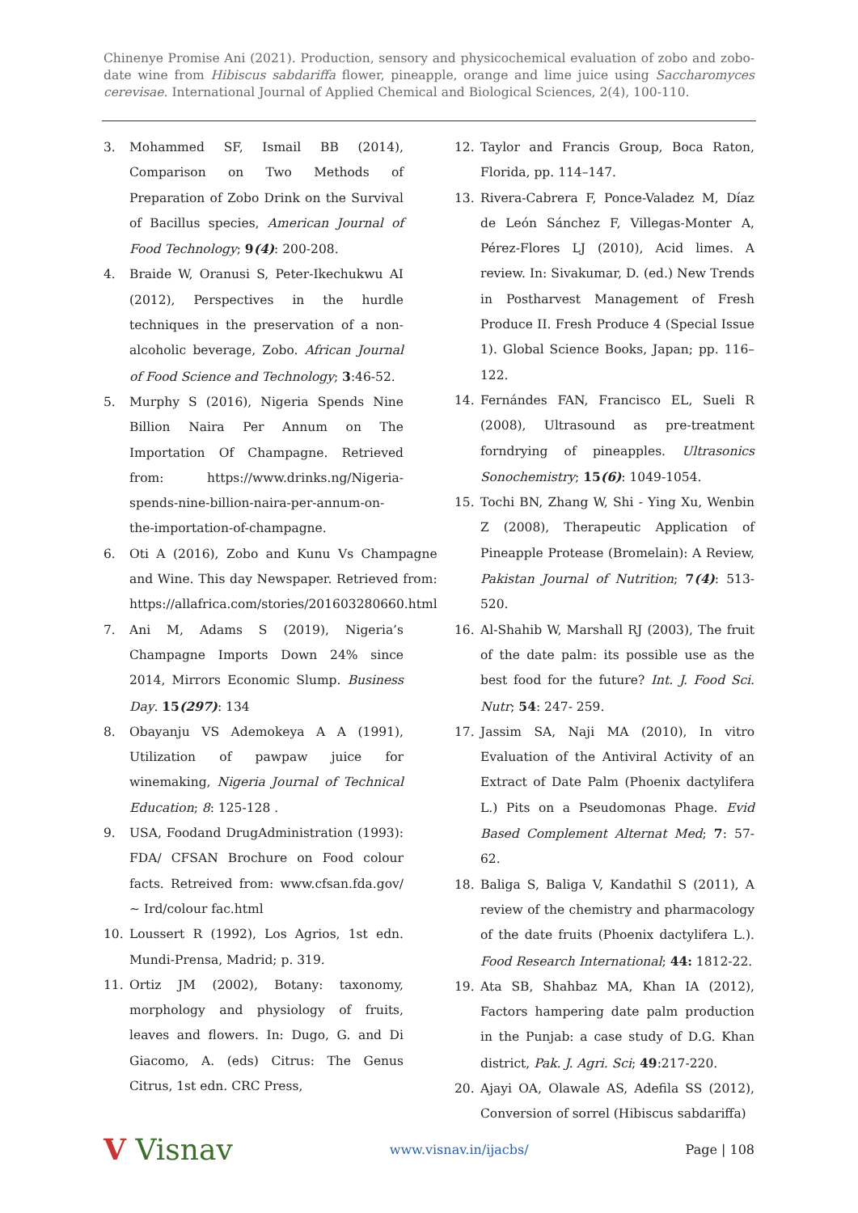Chinenye Promise Ani (2021). Production, sensory and physicochemical evaluation of zobo and zobo-date wine from Hibiscus sabdariffa flower, pineapple, orange and lime juice using Saccharomyces cerevisae. International Journal of Applied Chemical and Biological Sciences, 2(4), 100-110.
3. Mohammed SF, Ismail BB (2014), Comparison on Two Methods of Preparation of Zobo Drink on the Survival of Bacillus species, American Journal of Food Technology; 9(4): 200-208.
4. Braide W, Oranusi S, Peter-Ikechukwu AI (2012), Perspectives in the hurdle techniques in the preservation of a non-alcoholic beverage, Zobo. African Journal of Food Science and Technology; 3:46-52.
5. Murphy S (2016), Nigeria Spends Nine Billion Naira Per Annum on The Importation Of Champagne. Retrieved from: https://www.drinks.ng/Nigeria-spends-nine-billion-naira-per-annum-on-the-importation-of-champagne.
6. Oti A (2016), Zobo and Kunu Vs Champagne and Wine. This day Newspaper. Retrieved from: https://allafrica.com/stories/201603280660.html
7. Ani M, Adams S (2019), Nigeria’s Champagne Imports Down 24% since 2014, Mirrors Economic Slump. Business Day. 15(297): 134
8. Obayanju VS Ademokeya A A (1991), Utilization of pawpaw juice for winemaking, Nigeria Journal of Technical Education; 8: 125-128 .
9. USA, Foodand DrugAdministration (1993): FDA/ CFSAN Brochure on Food colour facts. Retreived from: www.cfsan.fda.gov/∼ Ird/colour fac.html
10. Loussert R (1992), Los Agrios, 1st edn. Mundi-Prensa, Madrid; p. 319.
11. Ortiz JM (2002), Botany: taxonomy, morphology and physiology of fruits, leaves and flowers. In: Dugo, G. and Di Giacomo, A. (eds) Citrus: The Genus Citrus, 1st edn. CRC Press,
12. Taylor and Francis Group, Boca Raton, Florida, pp. 114–147.
13. Rivera-Cabrera F, Ponce-Valadez M, Díaz de León Sánchez F, Villegas-Monter A, Pérez-Flores LJ (2010), Acid limes. A review. In: Sivakumar, D. (ed.) New Trends in Postharvest Management of Fresh Produce II. Fresh Produce 4 (Special Issue 1). Global Science Books, Japan; pp. 116–122.
14. Fernándes FAN, Francisco EL, Sueli R (2008), Ultrasound as pre-treatment forndrying of pineapples. Ultrasonics Sonochemistry; 15(6): 1049-1054.
15. Tochi BN, Zhang W, Shi - Ying Xu, Wenbin Z (2008), Therapeutic Application of Pineapple Protease (Bromelain): A Review, Pakistan Journal of Nutrition; 7(4): 513-520.
16. Al-Shahib W, Marshall RJ (2003), The fruit of the date palm: its possible use as the best food for the future? Int. J. Food Sci. Nutr; 54: 247- 259.
17. Jassim SA, Naji MA (2010), In vitro Evaluation of the Antiviral Activity of an Extract of Date Palm (Phoenix dactylifera L.) Pits on a Pseudomonas Phage. Evid Based Complement Alternat Med; 7: 57-62.
18. Baliga S, Baliga V, Kandathil S (2011), A review of the chemistry and pharmacology of the date fruits (Phoenix dactylifera L.). Food Research International; 44: 1812-22.
19. Ata SB, Shahbaz MA, Khan IA (2012), Factors hampering date palm production in the Punjab: a case study of D.G. Khan district, Pak. J. Agri. Sci; 49:217-220.
20. Ajayi OA, Olawale AS, Adefila SS (2012), Conversion of sorrel (Hibiscus sabdariffa)
V Visnav www.visnav.in/ijacbs/ Page | 108